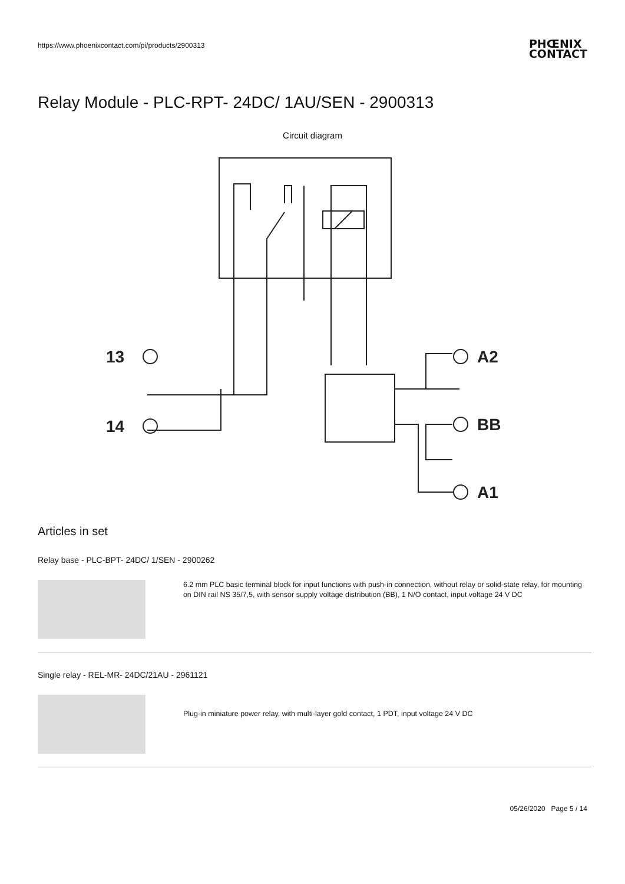https://www.phoenixcontact.com/pi/products/2900313
PHŒNIX
CONTACT
Relay Module - PLC-RPT- 24DC/ 1AU/SEN - 2900313
Circuit diagram
13
14
A2
BB
A1
Articles in set
Relay base - PLC-BPT- 24DC/ 1/SEN - 2900262
6.2 mm PLC basic terminal block for input functions with push-in connection, without relay or solid-state relay, for mounting on DIN rail NS 35/7,5, with sensor supply voltage distribution (BB), 1 N/O contact, input voltage 24 V DC
Single relay - REL-MR- 24DC/21AU - 2961121
Plug-in miniature power relay, with multi-layer gold contact, 1 PDT, input voltage 24 V DC
05/26/2020 Page 5 / 14